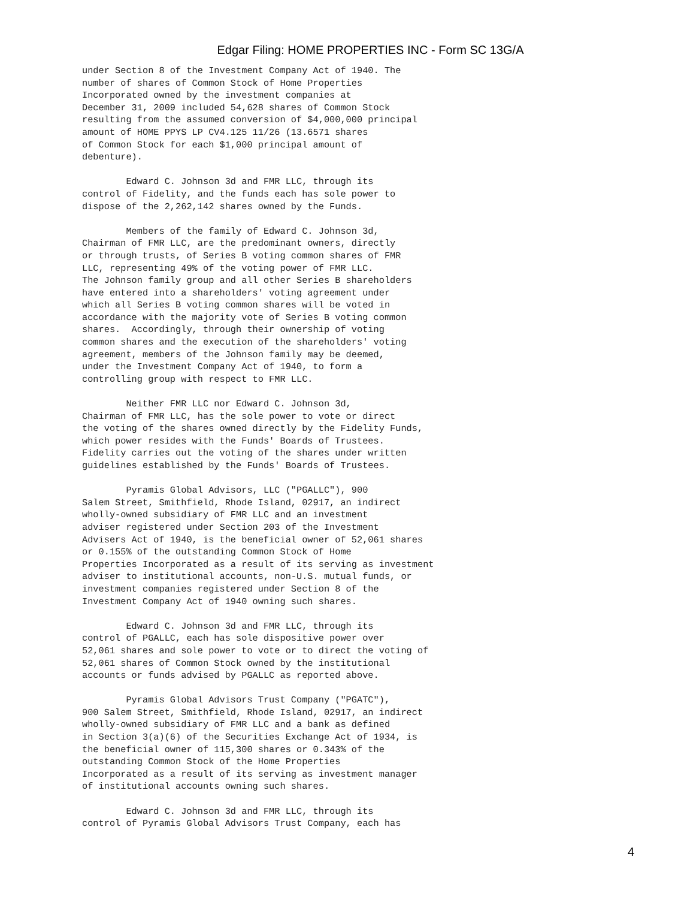Edgar Filing: HOME PROPERTIES INC - Form SC 13G/A
under Section 8 of the Investment Company Act of 1940. The
number of shares of Common Stock of Home Properties
Incorporated owned by the investment companies at
December 31, 2009 included 54,628 shares of Common Stock
resulting from the assumed conversion of $4,000,000 principal
amount of HOME PPYS LP CV4.125 11/26 (13.6571 shares
of Common Stock for each $1,000 principal amount of
debenture).

        Edward C. Johnson 3d and FMR LLC, through its
control of Fidelity, and the funds each has sole power to
dispose of the 2,262,142 shares owned by the Funds.

        Members of the family of Edward C. Johnson 3d,
Chairman of FMR LLC, are the predominant owners, directly
or through trusts, of Series B voting common shares of FMR
LLC, representing 49% of the voting power of FMR LLC.
The Johnson family group and all other Series B shareholders
have entered into a shareholders' voting agreement under
which all Series B voting common shares will be voted in
accordance with the majority vote of Series B voting common
shares.  Accordingly, through their ownership of voting
common shares and the execution of the shareholders' voting
agreement, members of the Johnson family may be deemed,
under the Investment Company Act of 1940, to form a
controlling group with respect to FMR LLC.

        Neither FMR LLC nor Edward C. Johnson 3d,
Chairman of FMR LLC, has the sole power to vote or direct
the voting of the shares owned directly by the Fidelity Funds,
which power resides with the Funds' Boards of Trustees.
Fidelity carries out the voting of the shares under written
guidelines established by the Funds' Boards of Trustees.

        Pyramis Global Advisors, LLC ("PGALLC"), 900
Salem Street, Smithfield, Rhode Island, 02917, an indirect
wholly-owned subsidiary of FMR LLC and an investment
adviser registered under Section 203 of the Investment
Advisers Act of 1940, is the beneficial owner of 52,061 shares
or 0.155% of the outstanding Common Stock of Home
Properties Incorporated as a result of its serving as investment
adviser to institutional accounts, non-U.S. mutual funds, or
investment companies registered under Section 8 of the
Investment Company Act of 1940 owning such shares.

        Edward C. Johnson 3d and FMR LLC, through its
control of PGALLC, each has sole dispositive power over
52,061 shares and sole power to vote or to direct the voting of
52,061 shares of Common Stock owned by the institutional
accounts or funds advised by PGALLC as reported above.

        Pyramis Global Advisors Trust Company ("PGATC"),
900 Salem Street, Smithfield, Rhode Island, 02917, an indirect
wholly-owned subsidiary of FMR LLC and a bank as defined
in Section 3(a)(6) of the Securities Exchange Act of 1934, is
the beneficial owner of 115,300 shares or 0.343% of the
outstanding Common Stock of the Home Properties
Incorporated as a result of its serving as investment manager
of institutional accounts owning such shares.

        Edward C. Johnson 3d and FMR LLC, through its
control of Pyramis Global Advisors Trust Company, each has
4